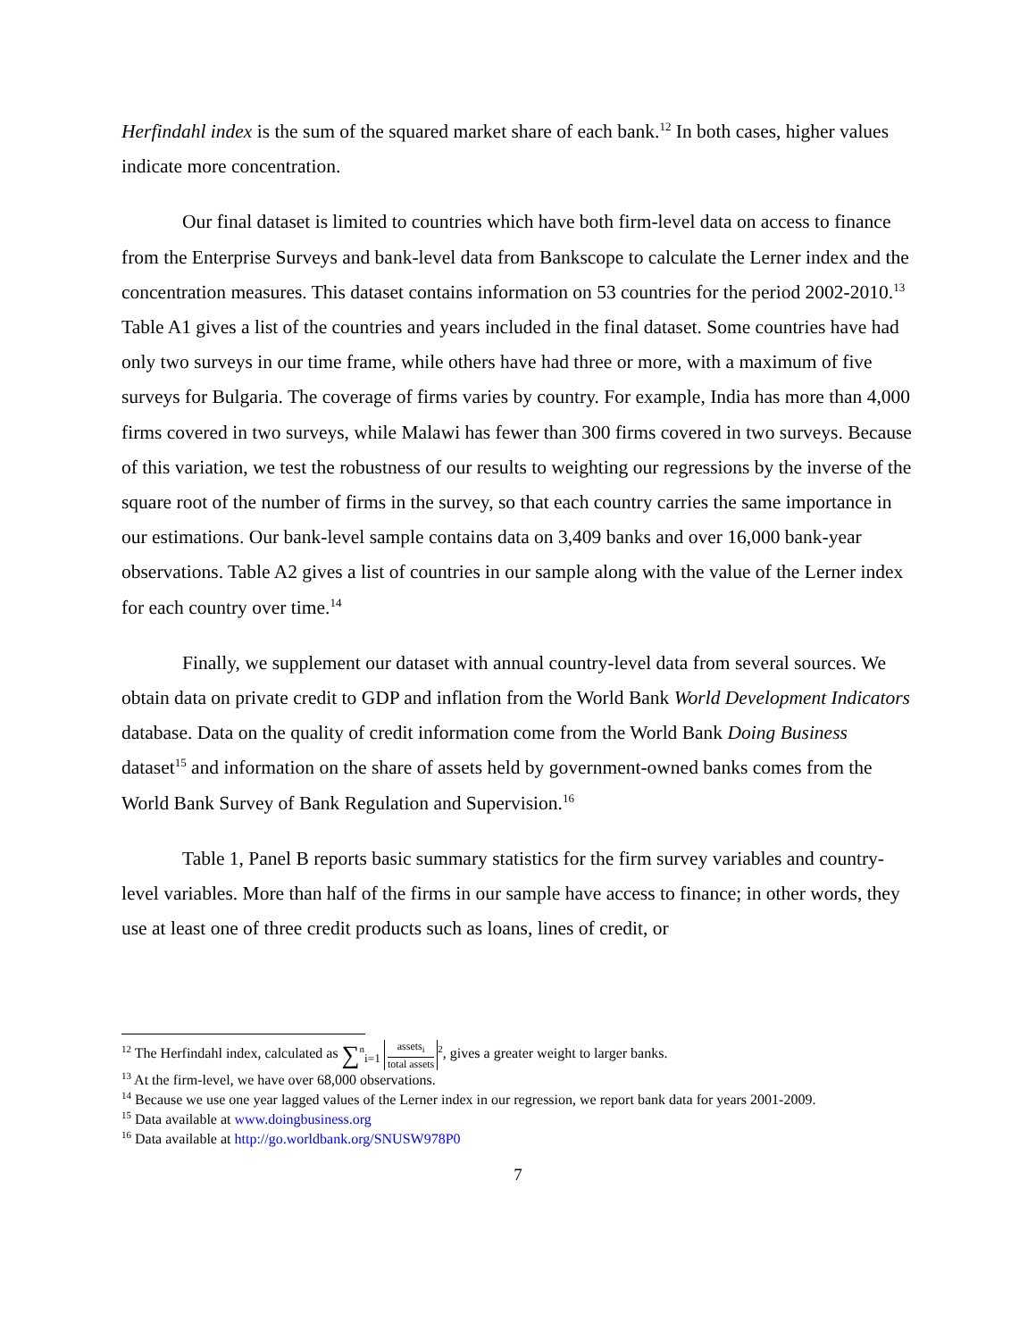Herfindahl index is the sum of the squared market share of each bank.<sup>12</sup> In both cases, higher values indicate more concentration.
Our final dataset is limited to countries which have both firm-level data on access to finance from the Enterprise Surveys and bank-level data from Bankscope to calculate the Lerner index and the concentration measures. This dataset contains information on 53 countries for the period 2002-2010.<sup>13</sup> Table A1 gives a list of the countries and years included in the final dataset. Some countries have had only two surveys in our time frame, while others have had three or more, with a maximum of five surveys for Bulgaria. The coverage of firms varies by country. For example, India has more than 4,000 firms covered in two surveys, while Malawi has fewer than 300 firms covered in two surveys. Because of this variation, we test the robustness of our results to weighting our regressions by the inverse of the square root of the number of firms in the survey, so that each country carries the same importance in our estimations. Our bank-level sample contains data on 3,409 banks and over 16,000 bank-year observations. Table A2 gives a list of countries in our sample along with the value of the Lerner index for each country over time.<sup>14</sup>
Finally, we supplement our dataset with annual country-level data from several sources. We obtain data on private credit to GDP and inflation from the World Bank World Development Indicators database. Data on the quality of credit information come from the World Bank Doing Business dataset<sup>15</sup> and information on the share of assets held by government-owned banks comes from the World Bank Survey of Bank Regulation and Supervision.<sup>16</sup>
Table 1, Panel B reports basic summary statistics for the firm survey variables and country-level variables. More than half of the firms in our sample have access to finance; in other words, they use at least one of three credit products such as loans, lines of credit, or
<sup>12</sup> The Herfindahl index, calculated as ∑<sup>n</sup><sub>i=1</sub> assets<sub>i</sub> total assets<sup>2</sup>, gives a greater weight to larger banks.
<sup>13</sup> At the firm-level, we have over 68,000 observations.
<sup>14</sup> Because we use one year lagged values of the Lerner index in our regression, we report bank data for years 2001-2009.
<sup>15</sup> Data available at www.doingbusiness.org
<sup>16</sup> Data available at http://go.worldbank.org/SNUSW978P0
7